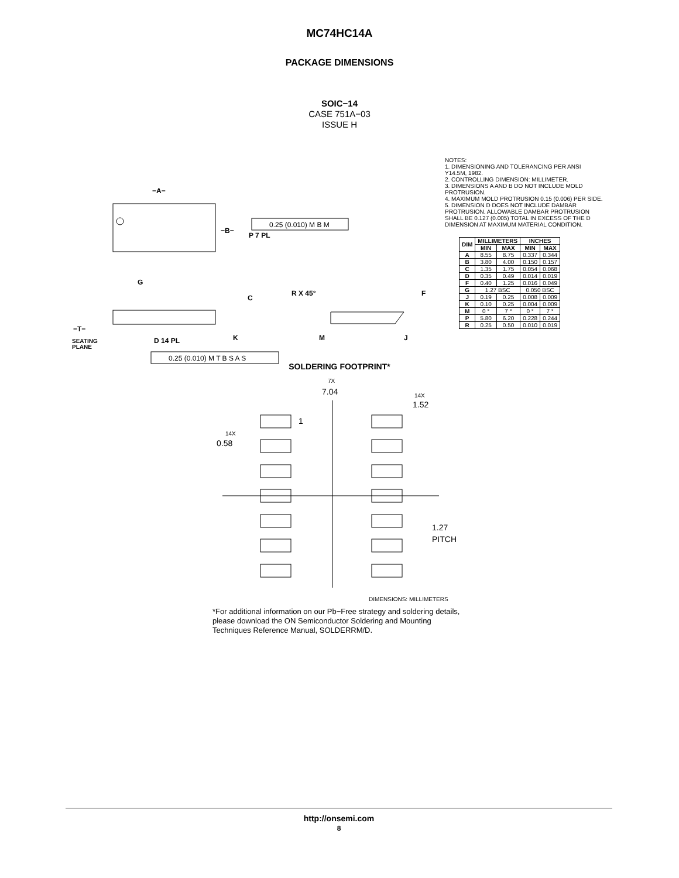MC74HC14A
PACKAGE DIMENSIONS
SOIC−14
CASE 751A−03
ISSUE H
−A−
−B−
P 7 PL
G
C
R X 45°
F
−T−
SEATING
PLANE
D 14 PL
K
M
J
0.25 (0.010) M B M
0.25 (0.010) M T B S A S
NOTES:
1. DIMENSIONING AND TOLERANCING PER ANSI Y14.5M, 1982.
2. CONTROLLING DIMENSION: MILLIMETER.
3. DIMENSIONS A AND B DO NOT INCLUDE MOLD PROTRUSION.
4. MAXIMUM MOLD PROTRUSION 0.15 (0.006) PER SIDE.
5. DIMENSION D DOES NOT INCLUDE DAMBAR PROTRUSION. ALLOWABLE DAMBAR PROTRUSION SHALL BE 0.127 (0.005) TOTAL IN EXCESS OF THE D DIMENSION AT MAXIMUM MATERIAL CONDITION.
| DIM | MILLIMETERS | | INCHES | |
| --- | --- | --- | --- | --- |
| | MIN | MAX | MIN | MAX |
| A | 8.55 | 8.75 | 0.337 | 0.344 |
| B | 3.80 | 4.00 | 0.150 | 0.157 |
| C | 1.35 | 1.75 | 0.054 | 0.068 |
| D | 0.35 | 0.49 | 0.014 | 0.019 |
| F | 0.40 | 1.25 | 0.016 | 0.049 |
| G | 1.27 BSC | | 0.050 BSC | |
| J | 0.19 | 0.25 | 0.008 | 0.009 |
| K | 0.10 | 0.25 | 0.004 | 0.009 |
| M | 0 ° | 7 ° | 0 ° | 7 ° |
| P | 5.80 | 6.20 | 0.228 | 0.244 |
| R | 0.25 | 0.50 | 0.010 | 0.019 |
SOLDERING FOOTPRINT*
7X
7.04
14X
1.52
14X
0.58
1
1.27
PITCH
DIMENSIONS: MILLIMETERS
*For additional information on our Pb−Free strategy and soldering details, please download the ON Semiconductor Soldering and Mounting Techniques Reference Manual, SOLDERRM/D.
http://onsemi.com
8